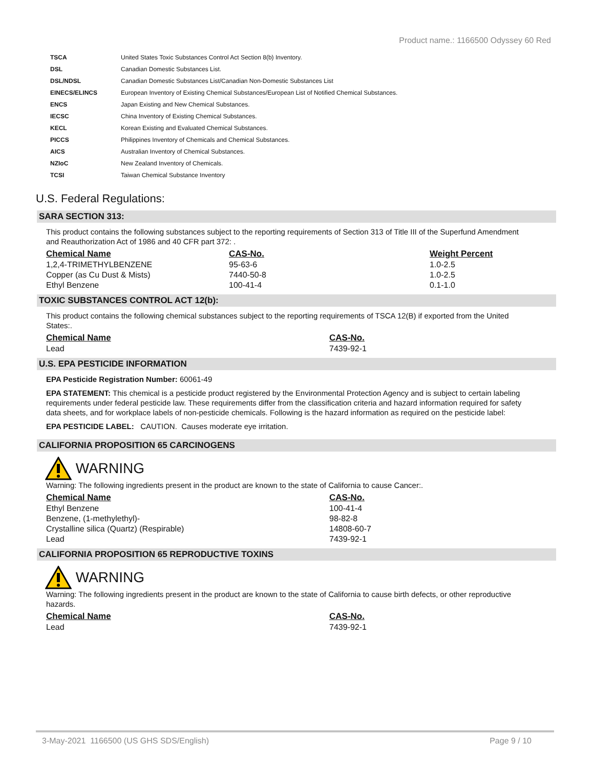Product name.: 1166500 Odyssey 60 Red
| TSCA | United States Toxic Substances Control Act Section 8(b) Inventory. |
| DSL | Canadian Domestic Substances List. |
| DSL/NDSL | Canadian Domestic Substances List/Canadian Non-Domestic Substances List |
| EINECS/ELINCS | European Inventory of Existing Chemical Substances/European List of Notified Chemical Substances. |
| ENCS | Japan Existing and New Chemical Substances. |
| IECSC | China Inventory of Existing Chemical Substances. |
| KECL | Korean Existing and Evaluated Chemical Substances. |
| PICCS | Philippines Inventory of Chemicals and Chemical Substances. |
| AICS | Australian Inventory of Chemical Substances. |
| NZIoC | New Zealand Inventory of Chemicals. |
| TCSI | Taiwan Chemical Substance Inventory |
U.S. Federal Regulations:
SARA SECTION 313:
This product contains the following substances subject to the reporting requirements of Section 313 of Title III of the Superfund Amendment and Reauthorization Act of 1986 and 40 CFR part 372: .
| Chemical Name | CAS-No. | Weight Percent |
| --- | --- | --- |
| 1,2,4-TRIMETHYLBENZENE | 95-63-6 | 1.0-2.5 |
| Copper (as Cu Dust & Mists) | 7440-50-8 | 1.0-2.5 |
| Ethyl Benzene | 100-41-4 | 0.1-1.0 |
TOXIC SUBSTANCES CONTROL ACT 12(b):
This product contains the following chemical substances subject to the reporting requirements of TSCA 12(B) if exported from the United States:.
| Chemical Name | CAS-No. |
| --- | --- |
| Lead | 7439-92-1 |
U.S. EPA PESTICIDE INFORMATION
EPA Pesticide Registration Number: 60061-49
EPA STATEMENT: This chemical is a pesticide product registered by the Environmental Protection Agency and is subject to certain labeling requirements under federal pesticide law. These requirements differ from the classification criteria and hazard information required for safety data sheets, and for workplace labels of non-pesticide chemicals. Following is the hazard information as required on the pesticide label:
EPA PESTICIDE LABEL: CAUTION. Causes moderate eye irritation.
CALIFORNIA PROPOSITION 65 CARCINOGENS
WARNING
Warning: The following ingredients present in the product are known to the state of California to cause Cancer:.
| Chemical Name | CAS-No. |
| --- | --- |
| Ethyl Benzene | 100-41-4 |
| Benzene, (1-methylethyl)- | 98-82-8 |
| Crystalline silica (Quartz) (Respirable) | 14808-60-7 |
| Lead | 7439-92-1 |
CALIFORNIA PROPOSITION 65 REPRODUCTIVE TOXINS
WARNING
Warning: The following ingredients present in the product are known to the state of California to cause birth defects, or other reproductive hazards.
| Chemical Name | CAS-No. |
| --- | --- |
| Lead | 7439-92-1 |
3-May-2021 1166500 (US GHS SDS/English) Page 9 / 10